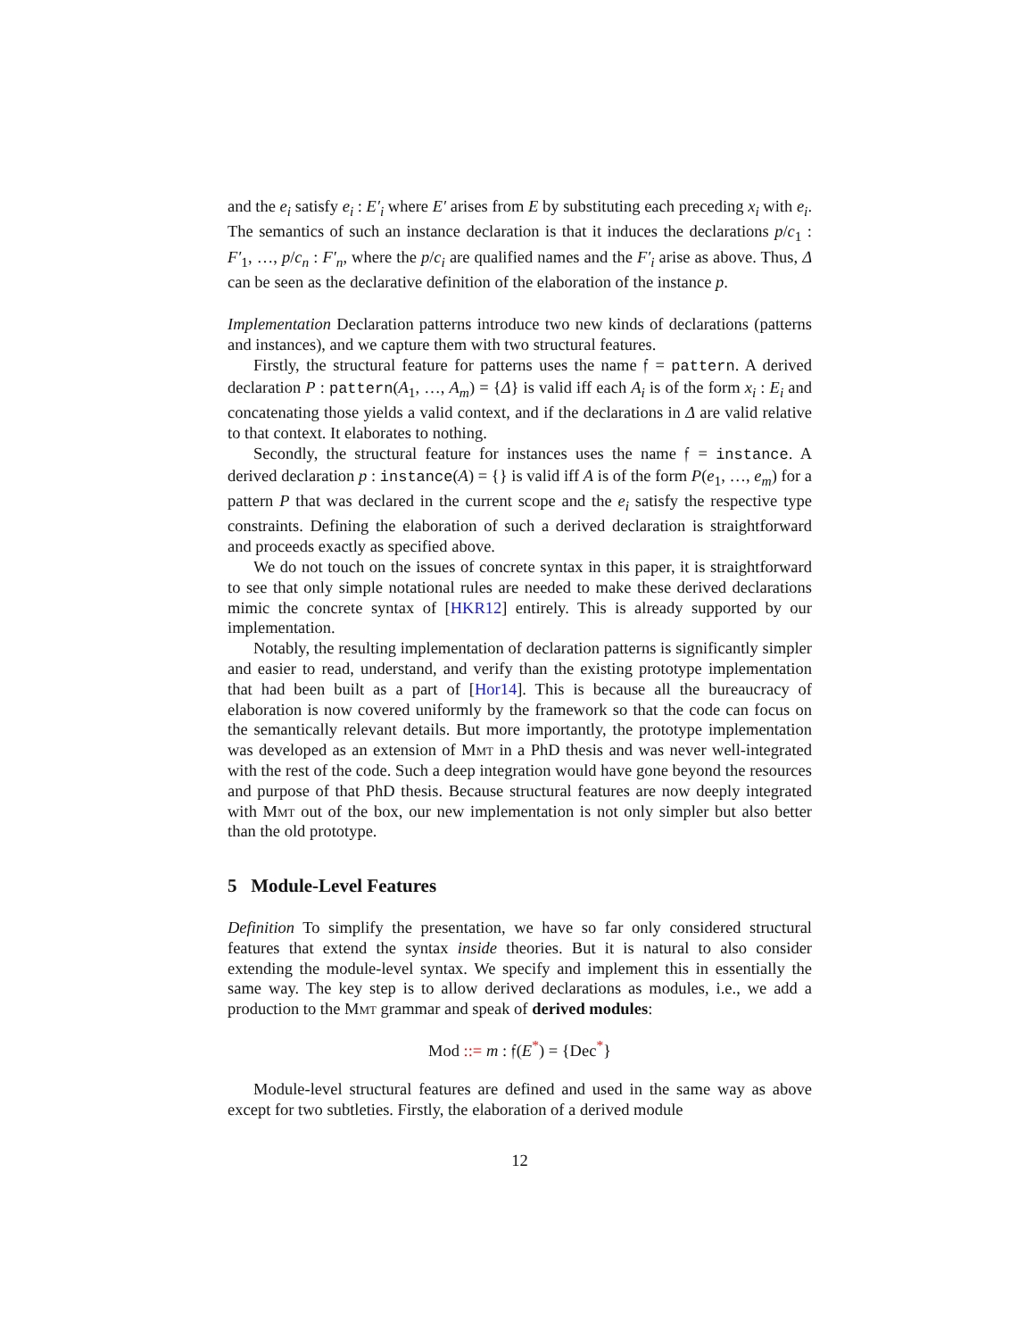and the e<sub>i</sub> satisfy e<sub>i</sub> : E′<sub>i</sub> where E′ arises from E by substituting each preceding x<sub>i</sub> with e<sub>i</sub>. The semantics of such an instance declaration is that it induces the declarations p/c<sub>1</sub> : F′<sub>1</sub>, …, p/c<sub>n</sub> : F′<sub>n</sub>, where the p/c<sub>i</sub> are qualified names and the F′<sub>i</sub> arise as above. Thus, Δ can be seen as the declarative definition of the elaboration of the instance p.
Implementation Declaration patterns introduce two new kinds of declarations (patterns and instances), and we capture them with two structural features.
Firstly, the structural feature for patterns uses the name 𝔣 = pattern. A derived declaration P : pattern(A<sub>1</sub>, …, A<sub>m</sub>) = {Δ} is valid iff each A<sub>i</sub> is of the form x<sub>i</sub> : E<sub>i</sub> and concatenating those yields a valid context, and if the declarations in Δ are valid relative to that context. It elaborates to nothing.
Secondly, the structural feature for instances uses the name 𝔣 = instance. A derived declaration p : instance(A) = {} is valid iff A is of the form P(e<sub>1</sub>, …, e<sub>m</sub>) for a pattern P that was declared in the current scope and the e<sub>i</sub> satisfy the respective type constraints. Defining the elaboration of such a derived declaration is straightforward and proceeds exactly as specified above.
We do not touch on the issues of concrete syntax in this paper, it is straightforward to see that only simple notational rules are needed to make these derived declarations mimic the concrete syntax of [HKR12] entirely. This is already supported by our implementation.
Notably, the resulting implementation of declaration patterns is significantly simpler and easier to read, understand, and verify than the existing prototype implementation that had been built as a part of [Hor14]. This is because all the bureaucracy of elaboration is now covered uniformly by the framework so that the code can focus on the semantically relevant details. But more importantly, the prototype implementation was developed as an extension of Mmt in a PhD thesis and was never well-integrated with the rest of the code. Such a deep integration would have gone beyond the resources and purpose of that PhD thesis. Because structural features are now deeply integrated with Mmt out of the box, our new implementation is not only simpler but also better than the old prototype.
5 Module-Level Features
Definition To simplify the presentation, we have so far only considered structural features that extend the syntax inside theories. But it is natural to also consider extending the module-level syntax. We specify and implement this in essentially the same way. The key step is to allow derived declarations as modules, i.e., we add a production to the Mmt grammar and speak of derived modules:
Mod ::= m : 𝔣(E<sup>*</sup>) = {Dec<sup>*</sup>}
Module-level structural features are defined and used in the same way as above except for two subtleties. Firstly, the elaboration of a derived module
12